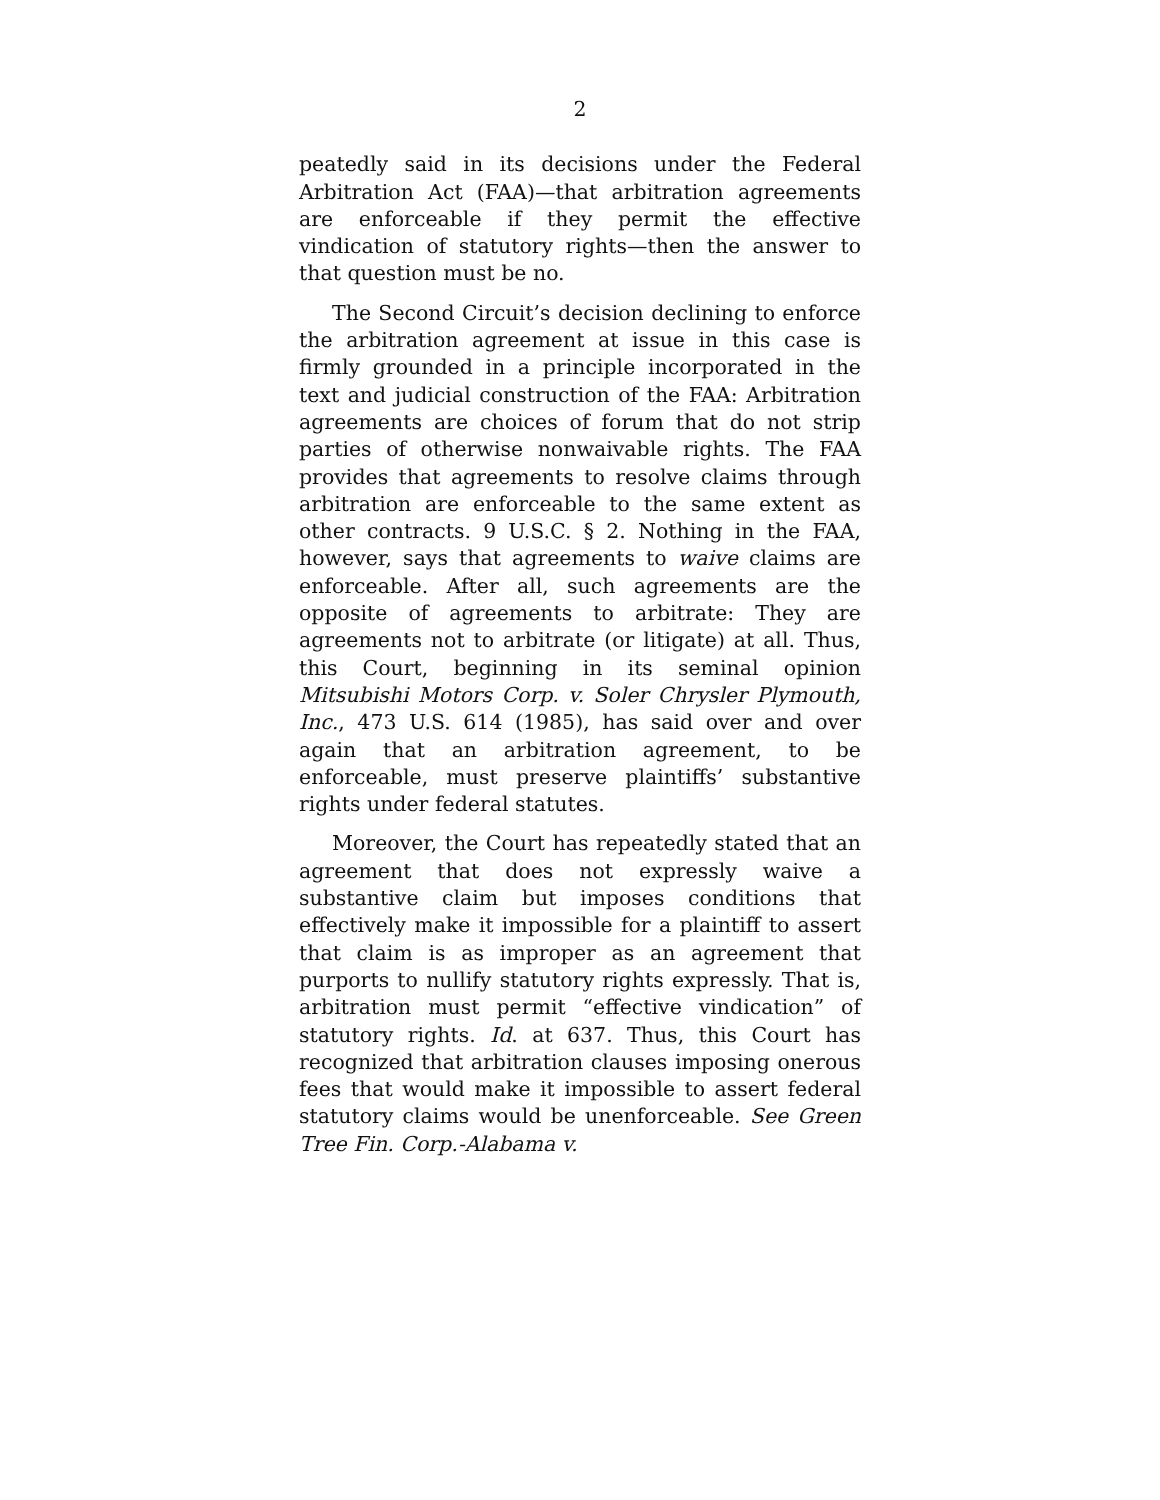2
peatedly said in its decisions under the Federal Arbitration Act (FAA)—that arbitration agreements are enforceable if they permit the effective vindication of statutory rights—then the answer to that question must be no.
The Second Circuit’s decision declining to enforce the arbitration agreement at issue in this case is firmly grounded in a principle incorporated in the text and judicial construction of the FAA: Arbitration agreements are choices of forum that do not strip parties of otherwise nonwaivable rights. The FAA provides that agreements to resolve claims through arbitration are enforceable to the same extent as other contracts. 9 U.S.C. § 2. Nothing in the FAA, however, says that agreements to waive claims are enforceable. After all, such agreements are the opposite of agreements to arbitrate: They are agreements not to arbitrate (or litigate) at all. Thus, this Court, beginning in its seminal opinion Mitsubishi Motors Corp. v. Soler Chrysler Plymouth, Inc., 473 U.S. 614 (1985), has said over and over again that an arbitration agreement, to be enforceable, must preserve plaintiffs’ substantive rights under federal statutes.
Moreover, the Court has repeatedly stated that an agreement that does not expressly waive a substantive claim but imposes conditions that effectively make it impossible for a plaintiff to assert that claim is as improper as an agreement that purports to nullify statutory rights expressly. That is, arbitration must permit “effective vindication” of statutory rights. Id. at 637. Thus, this Court has recognized that arbitration clauses imposing onerous fees that would make it impossible to assert federal statutory claims would be unenforceable. See Green Tree Fin. Corp.-Alabama v.